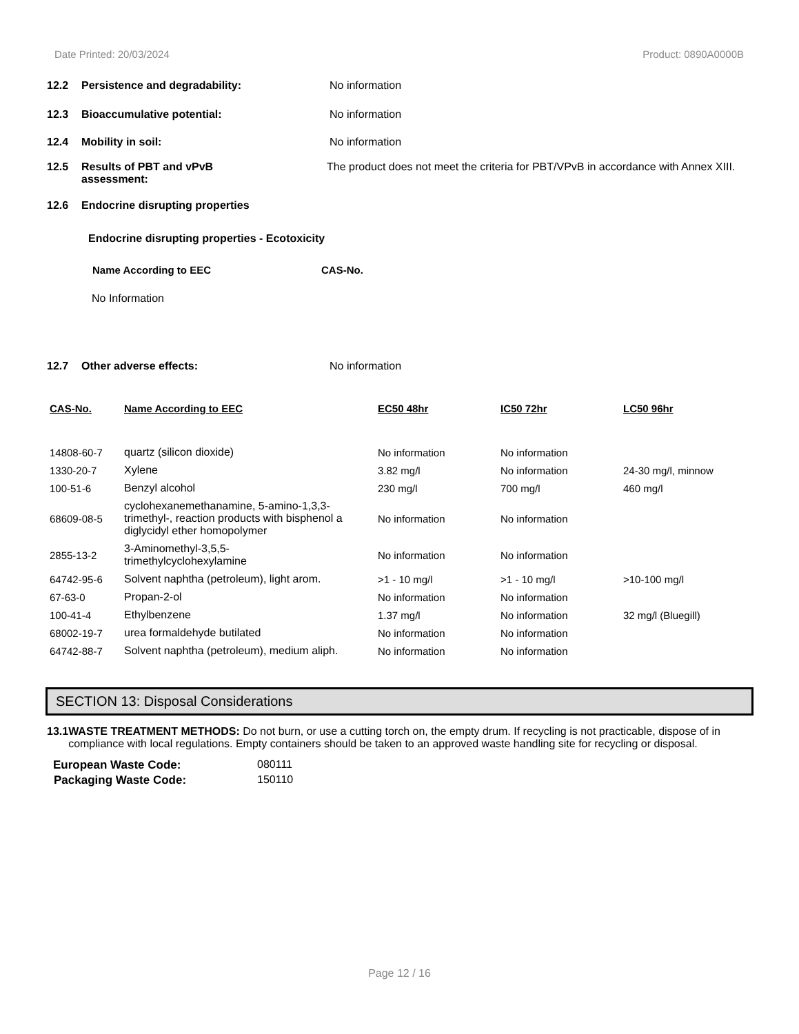Date Printed: 20/03/2024 Product: 0890A0000B
12.2 Persistence and degradability: No information
12.3 Bioaccumulative potential: No information
12.4 Mobility in soil: No information
12.5 Results of PBT and vPvB
assessment:
The product does not meet the criteria for PBT/VPvB in accordance with Annex XIII.
12.6 Endocrine disrupting properties
Endocrine disrupting properties - Ecotoxicity
Name According to EEC CAS-No.
No Information
12.7 Other adverse effects: No information
| CAS-No. | Name According to EEC | EC50 48hr | IC50 72hr | LC50 96hr |
| 14808-60-7 | quartz (silicon dioxide) | No information | No information | |
| 1330-20-7 | Xylene | 3.82 mg/l | No information | 24-30 mg/l, minnow |
| 100-51-6 | Benzyl alcohol | 230 mg/l | 700 mg/l | 460 mg/l |
| 68609-08-5 | cyclohexanemethanamine, 5-amino-1,3,3-trimethyl-, reaction products with bisphenol a diglycidyl ether homopolymer | No information | No information | |
| 2855-13-2 | 3-Aminomethyl-3,5,5- trimethylcyclohexylamine | No information | No information | |
| 64742-95-6 | Solvent naphtha (petroleum), light arom. | >1 - 10 mg/l | >1 - 10 mg/l | >10-100 mg/l |
| 67-63-0 | Propan-2-ol | No information | No information | |
| 100-41-4 | Ethylbenzene | 1.37 mg/l | No information | 32 mg/l (Bluegill) |
| 68002-19-7 | urea formaldehyde butilated | No information | No information | |
| 64742-88-7 | Solvent naphtha (petroleum), medium aliph. | No information | No information | |
SECTION 13: Disposal Considerations
13.1 WASTE TREATMENT METHODS: Do not burn, or use a cutting torch on, the empty drum. If recycling is not practicable, dispose of in compliance with local regulations. Empty containers should be taken to an approved waste handling site for recycling or disposal.
European Waste Code: 080111
Packaging Waste Code: 150110
Page 12 / 16